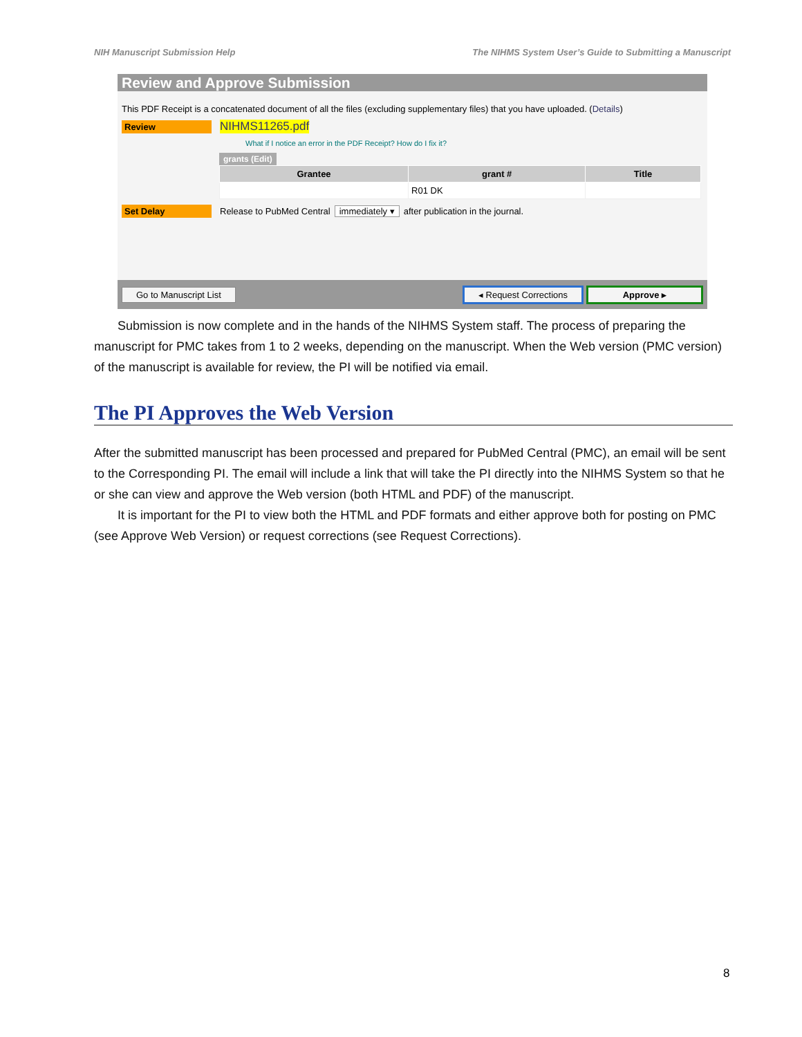NIH Manuscript Submission Help The NIHMS System User’s Guide to Submitting a Manuscript
Review and Approve Submission
This PDF Receipt is a concatenated document of all the files (excluding supplementary files) that you have uploaded. (Details)
Review NIHMS11265.pdf
What if I notice an error in the PDF Receipt? How do I fix it?
grants (Edit)
| Grantee | grant # | Title |
| --- | --- | --- |
| | R01 DK | |
Set Delay Release to PubMed Central immediately ▾ after publication in the journal.
Go to Manuscript List ◂ Request Corrections Approve ▸
Submission is now complete and in the hands of the NIHMS System staff. The process of preparing the manuscript for PMC takes from 1 to 2 weeks, depending on the manuscript. When the Web version (PMC version) of the manuscript is available for review, the PI will be notified via email.
The PI Approves the Web Version
After the submitted manuscript has been processed and prepared for PubMed Central (PMC), an email will be sent to the Corresponding PI. The email will include a link that will take the PI directly into the NIHMS System so that he or she can view and approve the Web version (both HTML and PDF) of the manuscript.
It is important for the PI to view both the HTML and PDF formats and either approve both for posting on PMC (see Approve Web Version) or request corrections (see Request Corrections).
8